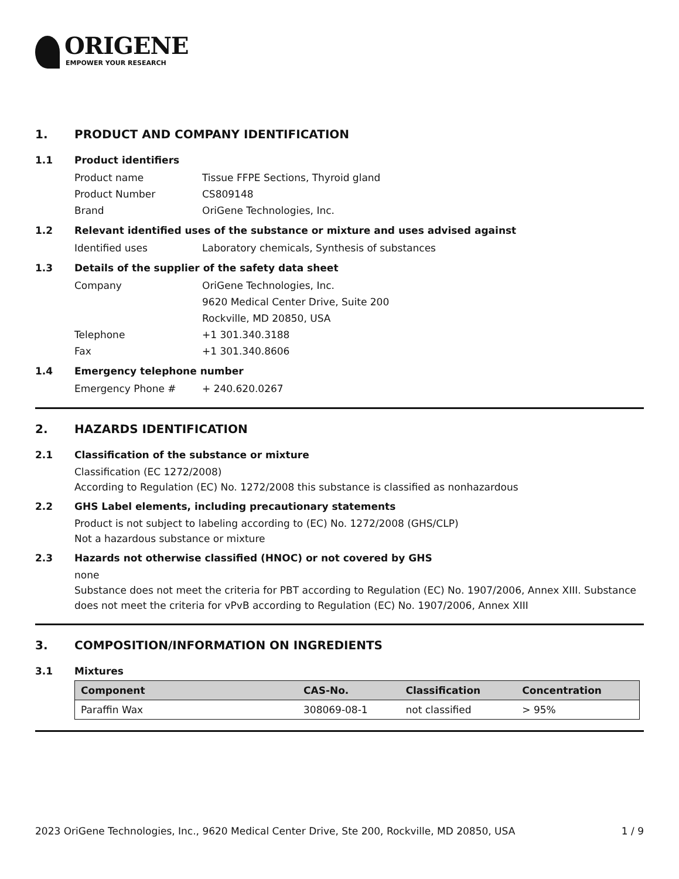ORIGENE
EMPOWER YOUR RESEARCH
1. PRODUCT AND COMPANY IDENTIFICATION
1.1 Product identifiers
Product name Tissue FFPE Sections, Thyroid gland
Product Number CS809148
Brand OriGene Technologies, Inc.
1.2 Relevant identified uses of the substance or mixture and uses advised against
Identified uses Laboratory chemicals, Synthesis of substances
1.3 Details of the supplier of the safety data sheet
Company OriGene Technologies, Inc.
9620 Medical Center Drive, Suite 200
Rockville, MD 20850, USA
Telephone +1 301.340.3188
Fax +1 301.340.8606
1.4 Emergency telephone number
Emergency Phone # + 240.620.0267
2. HAZARDS IDENTIFICATION
2.1 Classification of the substance or mixture
Classification (EC 1272/2008)
According to Regulation (EC) No. 1272/2008 this substance is classified as nonhazardous
2.2 GHS Label elements, including precautionary statements
Product is not subject to labeling according to (EC) No. 1272/2008 (GHS/CLP)
Not a hazardous substance or mixture
2.3 Hazards not otherwise classified (HNOC) or not covered by GHS
none
Substance does not meet the criteria for PBT according to Regulation (EC) No. 1907/2006, Annex XIII. Substance does not meet the criteria for vPvB according to Regulation (EC) No. 1907/2006, Annex XIII
3. COMPOSITION/INFORMATION ON INGREDIENTS
3.1 Mixtures
| Component | CAS-No. | Classification | Concentration |
| --- | --- | --- | --- |
| Paraffin Wax | 308069-08-1 | not classified | > 95% |
2023 OriGene Technologies, Inc., 9620 Medical Center Drive, Ste 200, Rockville, MD 20850, USA 1 / 9